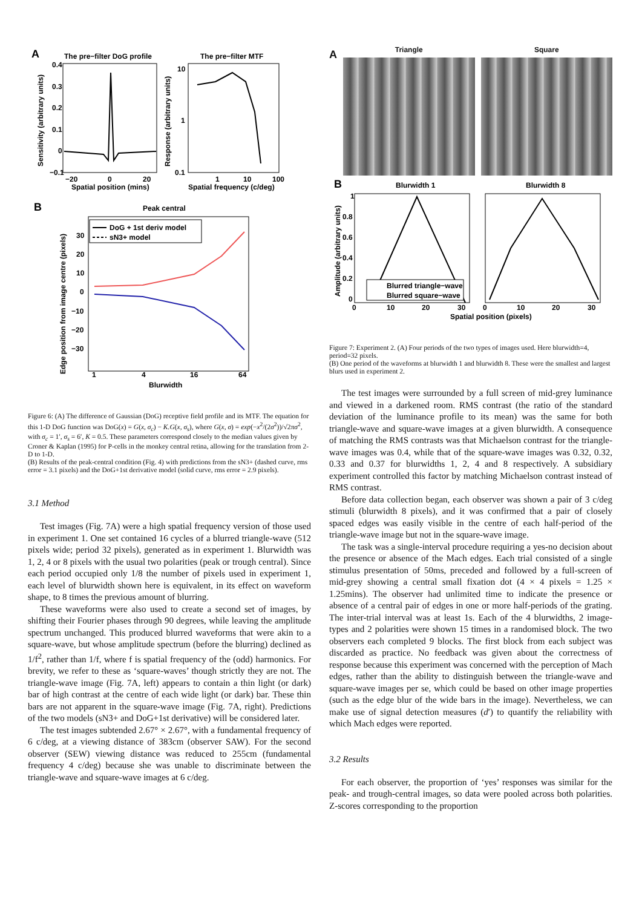A
The pre−filter DoG profile
The pre−filter MTF
0.4
0.3
0.2
0.1
0
−0.1
−20
0
20
Spatial position (mins)
10
1
0.1
1
10
100
Spatial frequency (c/deg)
Sensitivity (arbitrary units)
Response (arbitrary units)
B
Peak central
DoG + 1st deriv model
sN3+ model
30
20
10
0
−10
−20
−30
1
4
16
64
Blurwidth
Edge position from image centre (pixels)
Figure 6: (A) The difference of Gaussian (DoG) receptive field profile and its MTF. The equation for this 1-D DoG function was DoG(x) = G(x, σ<sub>c</sub>) − K.G(x, σ<sub>s</sub>), where G(x, σ) = exp(−x<sup>2</sup>/(2σ<sup>2</sup>))/√2πσ<sup>2</sup>, with σ<sub>c</sub> = 1′, σ<sub>s</sub> = 6′, K = 0.5. These parameters correspond closely to the median values given by Croner & Kaplan (1995) for P-cells in the monkey central retina, allowing for the translation from 2-D to 1-D.
(B) Results of the peak-central condition (Fig. 4) with predictions from the sN3+ (dashed curve, rms error = 3.1 pixels) and the DoG+1st derivative model (solid curve, rms error = 2.9 pixels).
3.1 Method
Test images (Fig. 7A) were a high spatial frequency version of those used in experiment 1. One set contained 16 cycles of a blurred triangle-wave (512 pixels wide; period 32 pixels), generated as in experiment 1. Blurwidth was 1, 2, 4 or 8 pixels with the usual two polarities (peak or trough central). Since each period occupied only 1/8 the number of pixels used in experiment 1, each level of blurwidth shown here is equivalent, in its effect on waveform shape, to 8 times the previous amount of blurring.
These waveforms were also used to create a second set of images, by shifting their Fourier phases through 90 degrees, while leaving the amplitude spectrum unchanged. This produced blurred waveforms that were akin to a square-wave, but whose amplitude spectrum (before the blurring) declined as 1/f<sup>2</sup>, rather than 1/f, where f is spatial frequency of the (odd) harmonics. For brevity, we refer to these as ‘square-waves’ though strictly they are not. The triangle-wave image (Fig. 7A, left) appears to contain a thin light (or dark) bar of high contrast at the centre of each wide light (or dark) bar. These thin bars are not apparent in the square-wave image (Fig. 7A, right). Predictions of the two models (sN3+ and DoG+1st derivative) will be considered later.
The test images subtended 2.67° × 2.67°, with a fundamental frequency of 6 c/deg, at a viewing distance of 383cm (observer SAW). For the second observer (SEW) viewing distance was reduced to 255cm (fundamental frequency 4 c/deg) because she was unable to discriminate between the triangle-wave and square-wave images at 6 c/deg.
A
Triangle Square
B
Blurwidth 1
Blurwidth 8
Blurred triangle−wave
Blurred square−wave
1
0.8
0.6
0.4
0.2
0
0
10
20
30
0
10
20
30
Spatial position (pixels)
Amplitude (arbitrary units)
Figure 7: Experiment 2. (A) Four periods of the two types of images used. Here blurwidth=4, period=32 pixels.
(B) One period of the waveforms at blurwidth 1 and blurwidth 8. These were the smallest and largest blurs used in experiment 2.
The test images were surrounded by a full screen of mid-grey luminance and viewed in a darkened room. RMS contrast (the ratio of the standard deviation of the luminance profile to its mean) was the same for both triangle-wave and square-wave images at a given blurwidth. A consequence of matching the RMS contrasts was that Michaelson contrast for the triangle-wave images was 0.4, while that of the square-wave images was 0.32, 0.32, 0.33 and 0.37 for blurwidths 1, 2, 4 and 8 respectively. A subsidiary experiment controlled this factor by matching Michaelson contrast instead of RMS contrast.
Before data collection began, each observer was shown a pair of 3 c/deg stimuli (blurwidth 8 pixels), and it was confirmed that a pair of closely spaced edges was easily visible in the centre of each half-period of the triangle-wave image but not in the square-wave image.
The task was a single-interval procedure requiring a yes-no decision about the presence or absence of the Mach edges. Each trial consisted of a single stimulus presentation of 50ms, preceded and followed by a full-screen of mid-grey showing a central small fixation dot (4 × 4 pixels = 1.25 × 1.25mins). The observer had unlimited time to indicate the presence or absence of a central pair of edges in one or more half-periods of the grating. The inter-trial interval was at least 1s. Each of the 4 blurwidths, 2 image-types and 2 polarities were shown 15 times in a randomised block. The two observers each completed 9 blocks. The first block from each subject was discarded as practice. No feedback was given about the correctness of response because this experiment was concerned with the perception of Mach edges, rather than the ability to distinguish between the triangle-wave and square-wave images per se, which could be based on other image properties (such as the edge blur of the wide bars in the image). Nevertheless, we can make use of signal detection measures (d′) to quantify the reliability with which Mach edges were reported.
3.2 Results
For each observer, the proportion of ‘yes’ responses was similar for the peak- and trough-central images, so data were pooled across both polarities. Z-scores corresponding to the proportion